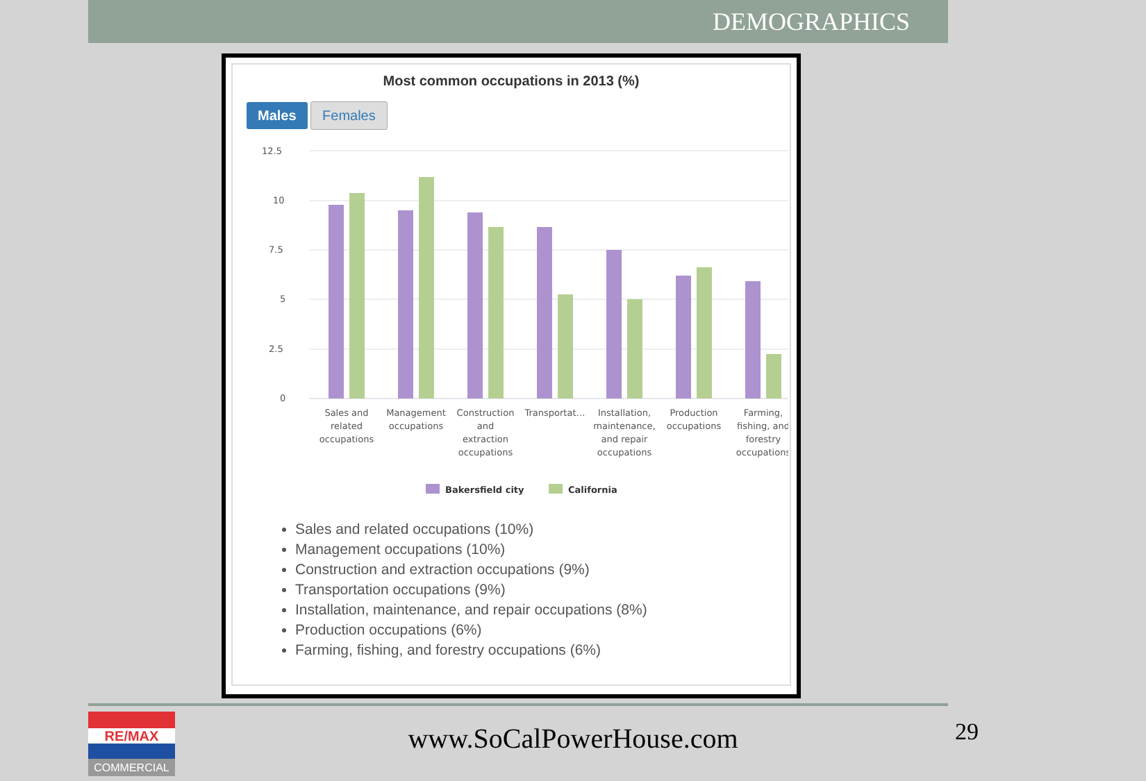DEMOGRAPHICS
Most common occupations in 2013 (%)
Males Females
12.5
10
7.5
5
2.5
0
Sales and
related
occupations
Management
occupations
Construction
and
extraction
occupations
Transportat…
Installation,
maintenance,
and repair
occupations
Production
occupations
Farming,
fishing, and
forestry
occupations
Bakersfield city
California
Sales and related occupations (10%)
Management occupations (10%)
Construction and extraction occupations (9%)
Transportation occupations (9%)
Installation, maintenance, and repair occupations (8%)
Production occupations (6%)
Farming, fishing, and forestry occupations (6%)
RE/MAX
COMMERCIAL
www.SoCalPowerHouse.com 29